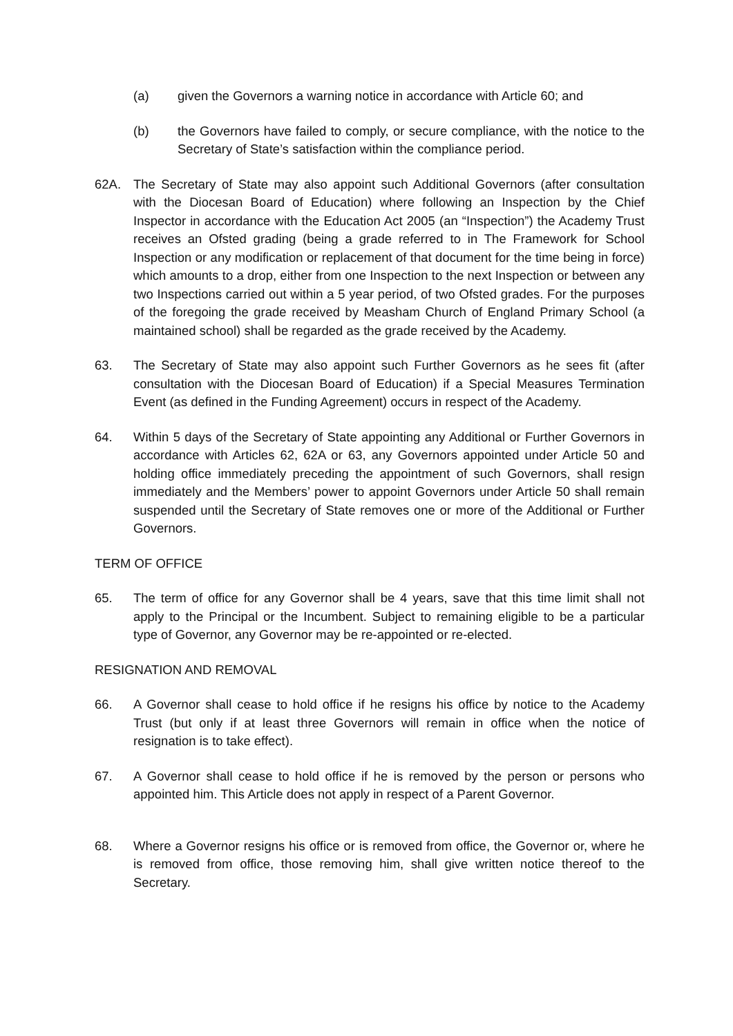(a) given the Governors a warning notice in accordance with Article 60; and
(b) the Governors have failed to comply, or secure compliance, with the notice to the Secretary of State’s satisfaction within the compliance period.
62A. The Secretary of State may also appoint such Additional Governors (after consultation with the Diocesan Board of Education) where following an Inspection by the Chief Inspector in accordance with the Education Act 2005 (an “Inspection”) the Academy Trust receives an Ofsted grading (being a grade referred to in The Framework for School Inspection or any modification or replacement of that document for the time being in force) which amounts to a drop, either from one Inspection to the next Inspection or between any two Inspections carried out within a 5 year period, of two Ofsted grades. For the purposes of the foregoing the grade received by Measham Church of England Primary School (a maintained school) shall be regarded as the grade received by the Academy.
63. The Secretary of State may also appoint such Further Governors as he sees fit (after consultation with the Diocesan Board of Education) if a Special Measures Termination Event (as defined in the Funding Agreement) occurs in respect of the Academy.
64. Within 5 days of the Secretary of State appointing any Additional or Further Governors in accordance with Articles 62, 62A or 63, any Governors appointed under Article 50 and holding office immediately preceding the appointment of such Governors, shall resign immediately and the Members’ power to appoint Governors under Article 50 shall remain suspended until the Secretary of State removes one or more of the Additional or Further Governors.
TERM OF OFFICE
65. The term of office for any Governor shall be 4 years, save that this time limit shall not apply to the Principal or the Incumbent. Subject to remaining eligible to be a particular type of Governor, any Governor may be re-appointed or re-elected.
RESIGNATION AND REMOVAL
66. A Governor shall cease to hold office if he resigns his office by notice to the Academy Trust (but only if at least three Governors will remain in office when the notice of resignation is to take effect).
67. A Governor shall cease to hold office if he is removed by the person or persons who appointed him. This Article does not apply in respect of a Parent Governor.
68. Where a Governor resigns his office or is removed from office, the Governor or, where he is removed from office, those removing him, shall give written notice thereof to the Secretary.